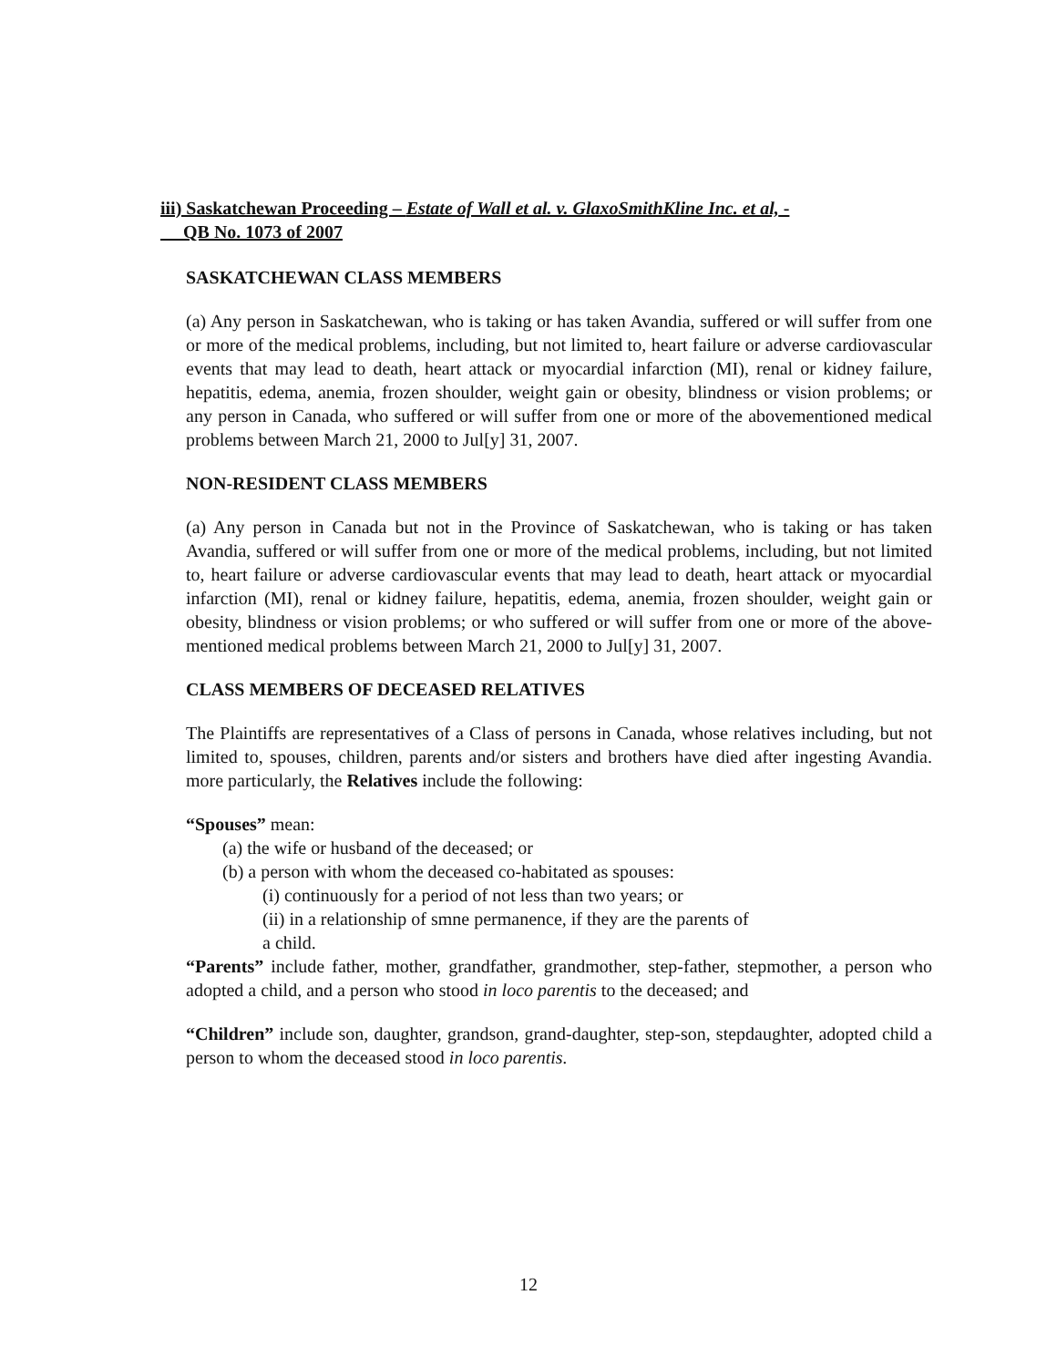iii) Saskatchewan Proceeding – Estate of Wall et al. v. GlaxoSmithKline Inc. et al, -
QB No. 1073 of 2007
SASKATCHEWAN CLASS MEMBERS
(a) Any person in Saskatchewan, who is taking or has taken Avandia, suffered or will suffer from one or more of the medical problems, including, but not limited to, heart failure or adverse cardiovascular events that may lead to death, heart attack or myocardial infarction (MI), renal or kidney failure, hepatitis, edema, anemia, frozen shoulder, weight gain or obesity, blindness or vision problems; or any person in Canada, who suffered or will suffer from one or more of the abovementioned medical problems between March 21, 2000 to Jul[y] 31, 2007.
NON-RESIDENT CLASS MEMBERS
(a) Any person in Canada but not in the Province of Saskatchewan, who is taking or has taken Avandia, suffered or will suffer from one or more of the medical problems, including, but not limited to, heart failure or adverse cardiovascular events that may lead to death, heart attack or myocardial infarction (MI), renal or kidney failure, hepatitis, edema, anemia, frozen shoulder, weight gain or obesity, blindness or vision problems; or who suffered or will suffer from one or more of the above-mentioned medical problems between March 21, 2000 to Jul[y] 31, 2007.
CLASS MEMBERS OF DECEASED RELATIVES
The Plaintiffs are representatives of a Class of persons in Canada, whose relatives including, but not limited to, spouses, children, parents and/or sisters and brothers have died after ingesting Avandia. more particularly, the Relatives include the following:
“Spouses” mean:
(a) the wife or husband of the deceased; or
(b) a person with whom the deceased co-habitated as spouses:
(i) continuously for a period of not less than two years; or
(ii) in a relationship of smne permanence, if they are the parents of
a child.
“Parents” include father, mother, grandfather, grandmother, step-father, stepmother, a person who adopted a child, and a person who stood in loco parentis to the deceased; and
“Children” include son, daughter, grandson, grand-daughter, step-son, stepdaughter, adopted child a person to whom the deceased stood in loco parentis.
12